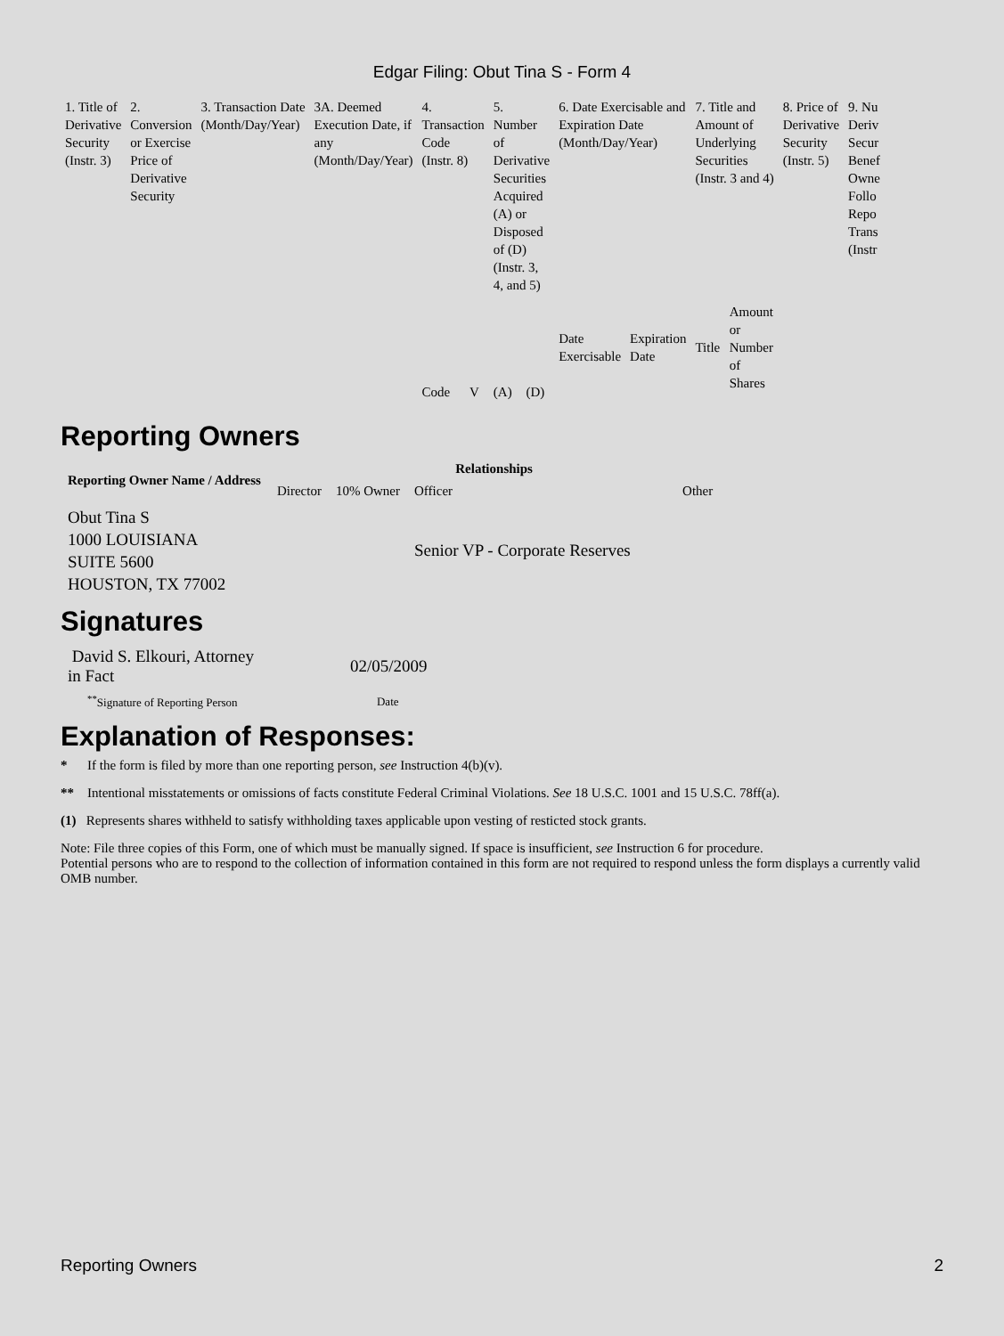Edgar Filing: Obut Tina S - Form 4
| 1. Title of Derivative Security (Instr. 3) | 2. Conversion or Exercise Price of Derivative Security | 3. Transaction Date (Month/Day/Year) | 3A. Deemed Execution Date, if any (Month/Day/Year) | 4. Transaction Code (Instr. 8) | | 5. Number of Derivative Securities Acquired (A) or Disposed of (D) (Instr. 3, 4, and 5) | | 6. Date Exercisable and Expiration Date (Month/Day/Year) | | 7. Title and Amount of Underlying Securities (Instr. 3 and 4) | | 8. Price of Derivative Security (Instr. 5) | 9. Nu Deriv Secur Benef Owne Follo Repo Trans (Instr |
| | | | | Code | V | (A) | (D) | Date Exercisable | Expiration Date | Title | Amount or Number of Shares | | |
Reporting Owners
| Reporting Owner Name / Address | Relationships | | | |
| --- | --- | --- | --- | --- |
| | Director | 10% Owner | Officer | Other |
| Obut Tina S 1000 LOUISIANA SUITE 5600 HOUSTON, TX 77002 | | | Senior VP - Corporate Reserves | |
Signatures
| David S. Elkouri, Attorney in Fact | 02/05/2009 |
| <sup>**</sup> Signature of Reporting Person | Date |
Explanation of Responses:
* If the form is filed by more than one reporting person, see Instruction 4(b)(v).
** Intentional misstatements or omissions of facts constitute Federal Criminal Violations. See 18 U.S.C. 1001 and 15 U.S.C. 78ff(a).
(1) Represents shares withheld to satisfy withholding taxes applicable upon vesting of resticted stock grants.
Note: File three copies of this Form, one of which must be manually signed. If space is insufficient, see Instruction 6 for procedure.
Potential persons who are to respond to the collection of information contained in this form are not required to respond unless the form displays a currently valid OMB number.
Reporting Owners 2